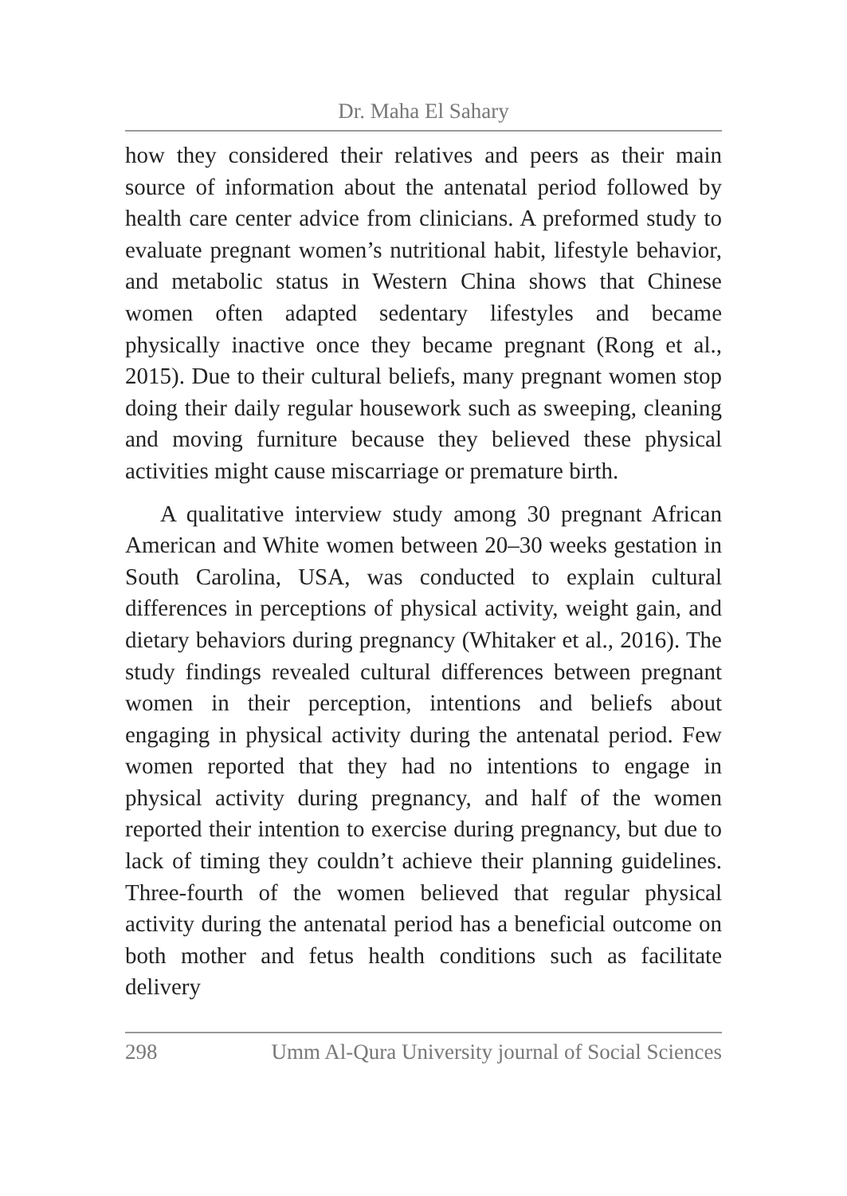Dr. Maha El Sahary
how they considered their relatives and peers as their main source of information about the antenatal period followed by health care center advice from clinicians. A preformed study to evaluate pregnant women’s nutritional habit, lifestyle behavior, and metabolic status in Western China shows that Chinese women often adapted sedentary lifestyles and became physically inactive once they became pregnant (Rong et al., 2015). Due to their cultural beliefs, many pregnant women stop doing their daily regular housework such as sweeping, cleaning and moving furniture because they believed these physical activities might cause miscarriage or premature birth.
A qualitative interview study among 30 pregnant African American and White women between 20–30 weeks gestation in South Carolina, USA, was conducted to explain cultural differences in perceptions of physical activity, weight gain, and dietary behaviors during pregnancy (Whitaker et al., 2016). The study findings revealed cultural differences between pregnant women in their perception, intentions and beliefs about engaging in physical activity during the antenatal period. Few women reported that they had no intentions to engage in physical activity during pregnancy, and half of the women reported their intention to exercise during pregnancy, but due to lack of timing they couldn’t achieve their planning guidelines. Three-fourth of the women believed that regular physical activity during the antenatal period has a beneficial outcome on both mother and fetus health conditions such as facilitate delivery
298 Umm Al-Qura University journal of Social Sciences